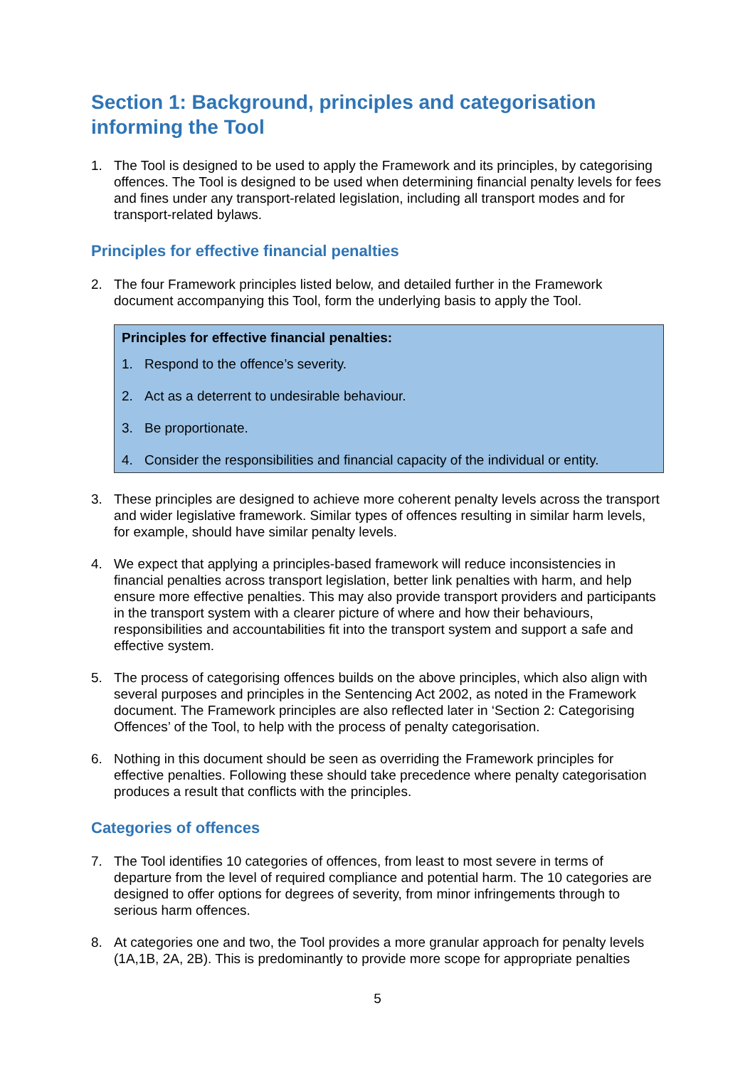Section 1: Background, principles and categorisation informing the Tool
1. The Tool is designed to be used to apply the Framework and its principles, by categorising offences. The Tool is designed to be used when determining financial penalty levels for fees and fines under any transport-related legislation, including all transport modes and for transport-related bylaws.
Principles for effective financial penalties
2. The four Framework principles listed below, and detailed further in the Framework document accompanying this Tool, form the underlying basis to apply the Tool.
Principles for effective financial penalties:
1. Respond to the offence’s severity.
2. Act as a deterrent to undesirable behaviour.
3. Be proportionate.
4. Consider the responsibilities and financial capacity of the individual or entity.
3. These principles are designed to achieve more coherent penalty levels across the transport and wider legislative framework. Similar types of offences resulting in similar harm levels, for example, should have similar penalty levels.
4. We expect that applying a principles-based framework will reduce inconsistencies in financial penalties across transport legislation, better link penalties with harm, and help ensure more effective penalties. This may also provide transport providers and participants in the transport system with a clearer picture of where and how their behaviours, responsibilities and accountabilities fit into the transport system and support a safe and effective system.
5. The process of categorising offences builds on the above principles, which also align with several purposes and principles in the Sentencing Act 2002, as noted in the Framework document. The Framework principles are also reflected later in ‘Section 2: Categorising Offences’ of the Tool, to help with the process of penalty categorisation.
6. Nothing in this document should be seen as overriding the Framework principles for effective penalties. Following these should take precedence where penalty categorisation produces a result that conflicts with the principles.
Categories of offences
7. The Tool identifies 10 categories of offences, from least to most severe in terms of departure from the level of required compliance and potential harm. The 10 categories are designed to offer options for degrees of severity, from minor infringements through to serious harm offences.
8. At categories one and two, the Tool provides a more granular approach for penalty levels (1A,1B, 2A, 2B). This is predominantly to provide more scope for appropriate penalties
5